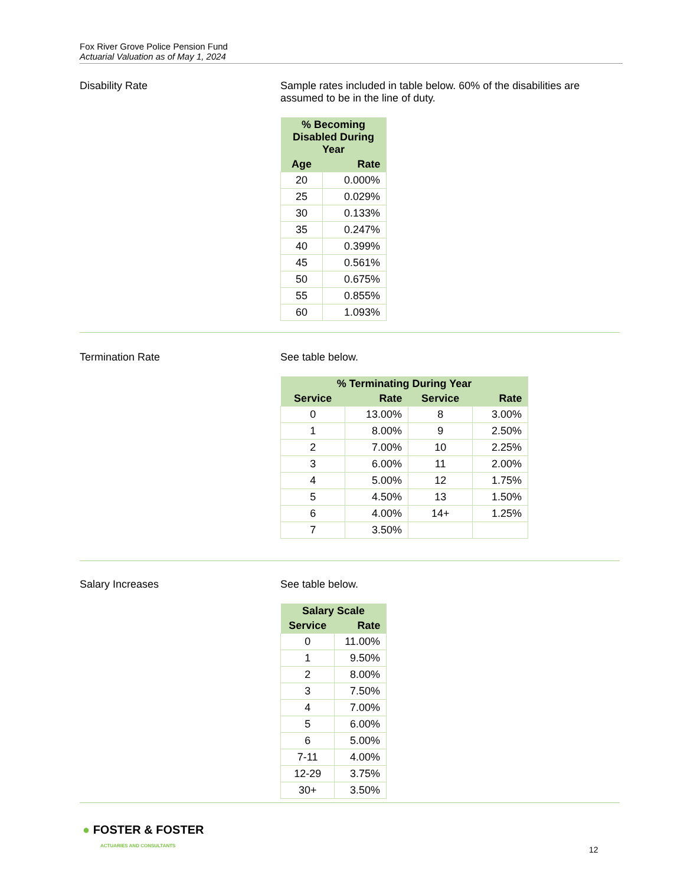Fox River Grove Police Pension Fund
Actuarial Valuation as of May 1, 2024
Disability Rate Sample rates included in table below. 60% of the disabilities are assumed to be in the line of duty.
| % Becoming Disabled During Year | |
| --- | --- |
| Age | Rate |
| 20 | 0.000% |
| 25 | 0.029% |
| 30 | 0.133% |
| 35 | 0.247% |
| 40 | 0.399% |
| 45 | 0.561% |
| 50 | 0.675% |
| 55 | 0.855% |
| 60 | 1.093% |
Termination Rate See table below.
| % Terminating During Year | | | |
| --- | --- | --- | --- |
| Service | Rate | Service | Rate |
| 0 | 13.00% | 8 | 3.00% |
| 1 | 8.00% | 9 | 2.50% |
| 2 | 7.00% | 10 | 2.25% |
| 3 | 6.00% | 11 | 2.00% |
| 4 | 5.00% | 12 | 1.75% |
| 5 | 4.50% | 13 | 1.50% |
| 6 | 4.00% | 14+ | 1.25% |
| 7 | 3.50% | | |
Salary Increases See table below.
| Salary Scale | |
| --- | --- |
| Service | Rate |
| 0 | 11.00% |
| 1 | 9.50% |
| 2 | 8.00% |
| 3 | 7.50% |
| 4 | 7.00% |
| 5 | 6.00% |
| 6 | 5.00% |
| 7-11 | 4.00% |
| 12-29 | 3.75% |
| 30+ | 3.50% |
● FOSTER & FOSTER
ACTUARIES AND CONSULTANTS
12